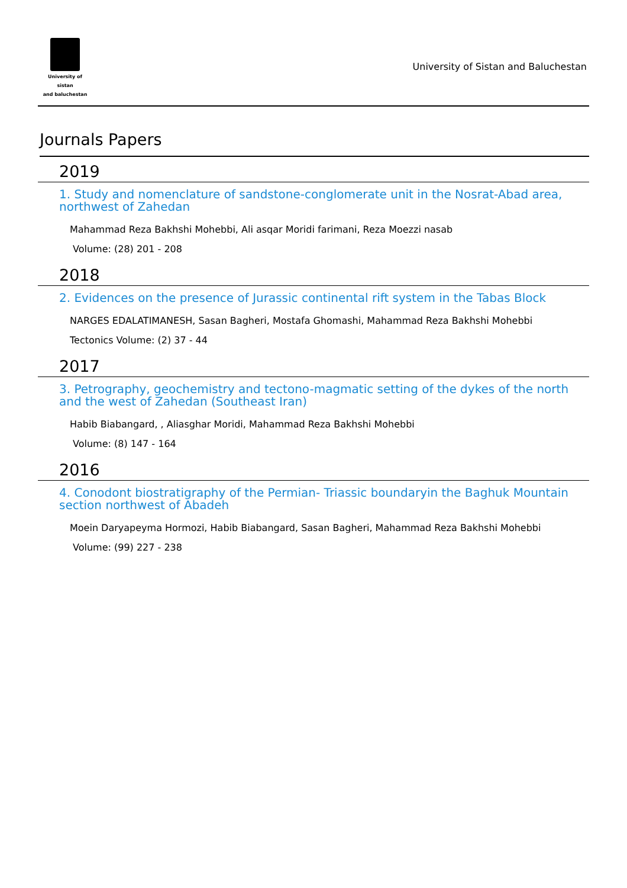University of sistan
and baluchestan
University of Sistan and Baluchestan
Journals Papers
2019
1. Study and nomenclature of sandstone-conglomerate unit in the Nosrat-Abad area, northwest of Zahedan
Mahammad Reza Bakhshi Mohebbi, Ali asqar Moridi farimani, Reza Moezzi nasab
Volume: (28) 201 - 208
2018
2. Evidences on the presence of Jurassic continental rift system in the Tabas Block
NARGES EDALATIMANESH, Sasan Bagheri, Mostafa Ghomashi, Mahammad Reza Bakhshi Mohebbi
Tectonics Volume: (2) 37 - 44
2017
3. Petrography, geochemistry and tectono-magmatic setting of the dykes of the north and the west of Zahedan (Southeast Iran)
Habib Biabangard, , Aliasghar Moridi, Mahammad Reza Bakhshi Mohebbi
Volume: (8) 147 - 164
2016
4. Conodont biostratigraphy of the Permian- Triassic boundaryin the Baghuk Mountain section northwest of Abadeh
Moein Daryapeyma Hormozi, Habib Biabangard, Sasan Bagheri, Mahammad Reza Bakhshi Mohebbi
Volume: (99) 227 - 238